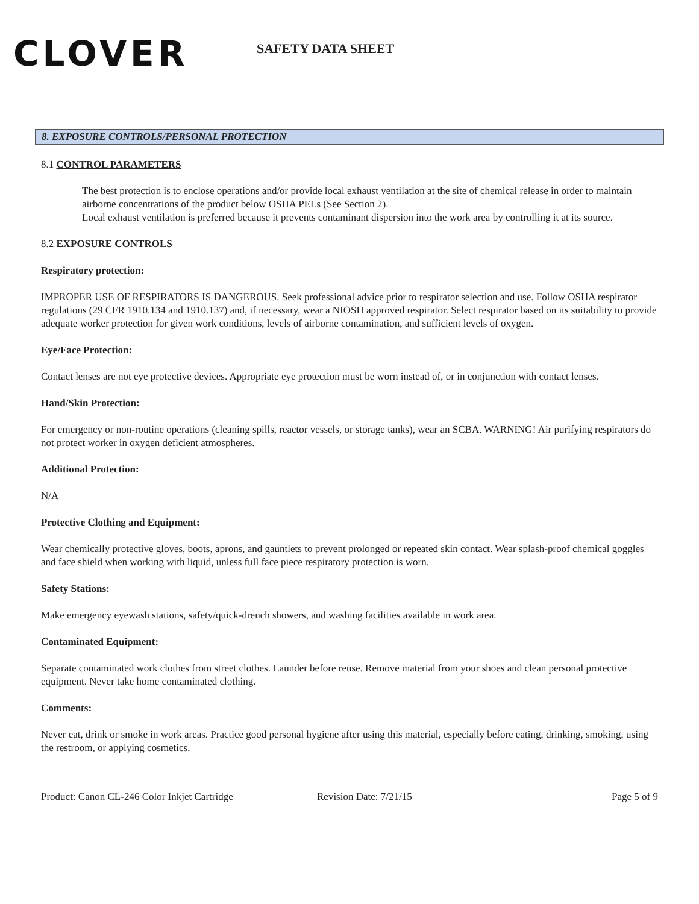CLOVER
SAFETY DATA SHEET
8. EXPOSURE CONTROLS/PERSONAL PROTECTION
8.1 CONTROL PARAMETERS
The best protection is to enclose operations and/or provide local exhaust ventilation at the site of chemical release in order to maintain airborne concentrations of the product below OSHA PELs (See Section 2).
Local exhaust ventilation is preferred because it prevents contaminant dispersion into the work area by controlling it at its source.
8.2 EXPOSURE CONTROLS
Respiratory protection:
IMPROPER USE OF RESPIRATORS IS DANGEROUS. Seek professional advice prior to respirator selection and use. Follow OSHA respirator regulations (29 CFR 1910.134 and 1910.137) and, if necessary, wear a NIOSH approved respirator. Select respirator based on its suitability to provide adequate worker protection for given work conditions, levels of airborne contamination, and sufficient levels of oxygen.
Eye/Face Protection:
Contact lenses are not eye protective devices. Appropriate eye protection must be worn instead of, or in conjunction with contact lenses.
Hand/Skin Protection:
For emergency or non-routine operations (cleaning spills, reactor vessels, or storage tanks), wear an SCBA. WARNING! Air purifying respirators do not protect worker in oxygen deficient atmospheres.
Additional Protection:
N/A
Protective Clothing and Equipment:
Wear chemically protective gloves, boots, aprons, and gauntlets to prevent prolonged or repeated skin contact. Wear splash-proof chemical goggles and face shield when working with liquid, unless full face piece respiratory protection is worn.
Safety Stations:
Make emergency eyewash stations, safety/quick-drench showers, and washing facilities available in work area.
Contaminated Equipment:
Separate contaminated work clothes from street clothes. Launder before reuse. Remove material from your shoes and clean personal protective equipment. Never take home contaminated clothing.
Comments:
Never eat, drink or smoke in work areas. Practice good personal hygiene after using this material, especially before eating, drinking, smoking, using the restroom, or applying cosmetics.
Product: Canon CL-246 Color Inkjet Cartridge Revision Date: 7/21/15 Page 5 of 9